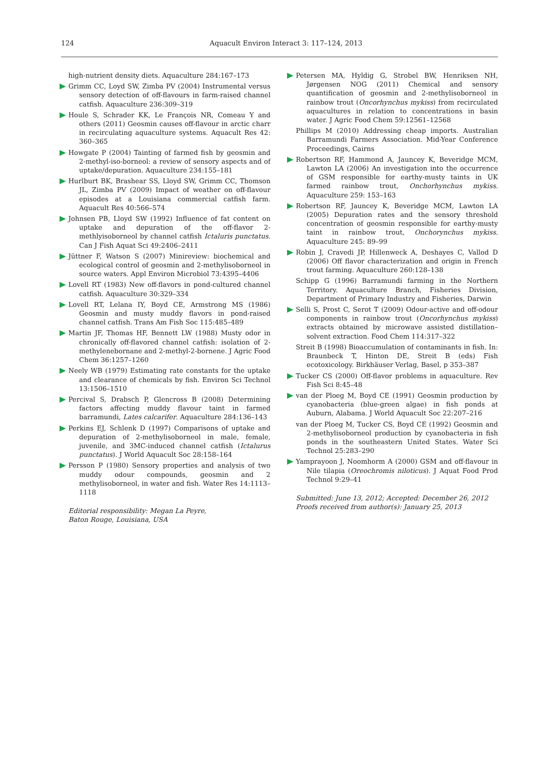124
Aquacult Environ Interact 3: 117–124, 2013
high-nutrient density diets. Aquaculture 284:167–173
Grimm CC, Loyd SW, Zimba PV (2004) Instrumental versus sensory detection of off-flavours in farm-raised channel catfish. Aquaculture 236:309–319
Houle S, Schrader KK, Le François NR, Comeau Y and others (2011) Geosmin causes off-flavour in arctic charr in recirculating aquaculture systems. Aquacult Res 42: 360–365
Howgate P (2004) Tainting of farmed fish by geosmin and 2-methyl-iso-borneol: a review of sensory aspects and of uptake/depuration. Aquaculture 234:155–181
Hurlburt BK, Brashear SS, Lloyd SW, Grimm CC, Thomson JL, Zimba PV (2009) Impact of weather on off-flavour episodes at a Louisiana commercial catfish farm. Aquacult Res 40:566–574
Johnsen PB, Lloyd SW (1992) Influence of fat content on uptake and depuration of the off-flavor 2-methlyisoborneol by channel catfish Ictaluris punctatus. Can J Fish Aquat Sci 49:2406–2411
Jüttner F, Watson S (2007) Minireview: biochemical and ecological control of geosmin and 2-methylisoborneol in source waters. Appl Environ Microbiol 73:4395–4406
Lovell RT (1983) New off-flavors in pond-cultured channel catfish. Aquaculture 30:329–334
Lovell RT, Lelana IY, Boyd CE, Armstrong MS (1986) Geosmin and musty muddy flavors in pond-raised channel catfish. Trans Am Fish Soc 115:485–489
Martin JF, Thomas HF, Bennett LW (1988) Musty odor in chronically off-flavored channel catfish: isolation of 2-methylenebornane and 2-methyl-2-bornene. J Agric Food Chem 36:1257–1260
Neely WB (1979) Estimating rate constants for the uptake and clearance of chemicals by fish. Environ Sci Technol 13:1506–1510
Percival S, Drabsch P, Glencross B (2008) Determining factors affecting muddy flavour taint in farmed barramundi, Lates calcarifer. Aquaculture 284:136–143
Perkins EJ, Schlenk D (1997) Comparisons of uptake and depuration of 2-methylisoborneol in male, female, juvenile, and 3MC-induced channel catfish (Ictalurus punctatus). J World Aquacult Soc 28:158–164
Persson P (1980) Sensory properties and analysis of two muddy odour compounds, geosmin and 2 methylisoborneol, in water and fish. Water Res 14:1113–1118
Editorial responsibility: Megan La Peyre,
Baton Rouge, Louisiana, USA
Petersen MA, Hyldig G, Strobel BW, Henriksen NH, Jørgensen NOG (2011) Chemical and sensory quantification of geosmin and 2-methylisoborneol in rainbow trout (Oncorhynchus mykiss) from recirculated aquacultures in relation to concentrations in basin water. J Agric Food Chem 59:12561–12568
Phillips M (2010) Addressing cheap imports. Australian Barramundi Farmers Association. Mid-Year Conference Proceedings, Cairns
Robertson RF, Hammond A, Jauncey K, Beveridge MCM, Lawton LA (2006) An investigation into the occurrence of GSM responsible for earthy-musty taints in UK farmed rainbow trout, Onchorhynchus mykiss. Aquaculture 259: 153–163
Robertson RF, Jauncey K, Beveridge MCM, Lawton LA (2005) Depuration rates and the sensory threshold concentration of geosmin responsible for earthy-musty taint in rainbow trout, Onchorynchus mykiss. Aquaculture 245: 89–99
Robin J, Cravedi JP, Hillenweck A, Deshayes C, Vallod D (2006) Off flavor characterization and origin in French trout farming. Aquaculture 260:128–138
Schipp G (1996) Barramundi farming in the Northern Territory. Aquaculture Branch, Fisheries Division, Department of Primary Industry and Fisheries, Darwin
Selli S, Prost C, Serot T (2009) Odour-active and off-odour components in rainbow trout (Oncorhynchus mykiss) extracts obtained by microwave assisted distillation–solvent extraction. Food Chem 114:317–322
Streit B (1998) Bioaccumulation of contaminants in fish. In: Braunbeck T, Hinton DE, Streit B (eds) Fish ecotoxicology. Birkhäuser Verlag, Basel, p 353–387
Tucker CS (2000) Off-flavor problems in aquaculture. Rev Fish Sci 8:45–48
van der Ploeg M, Boyd CE (1991) Geosmin production by cyanobacteria (blue-green algae) in fish ponds at Auburn, Alabama. J World Aquacult Soc 22:207–216
van der Ploeg M, Tucker CS, Boyd CE (1992) Geosmin and 2-methylisoborneol production by cyanobacteria in fish ponds in the southeastern United States. Water Sci Technol 25:283–290
Yamprayoon J, Noomhorm A (2000) GSM and off-flavour in Nile tilapia (Oreochromis niloticus). J Aquat Food Prod Technol 9:29–41
Submitted: June 13, 2012; Accepted: December 26, 2012
Proofs received from author(s): January 25, 2013